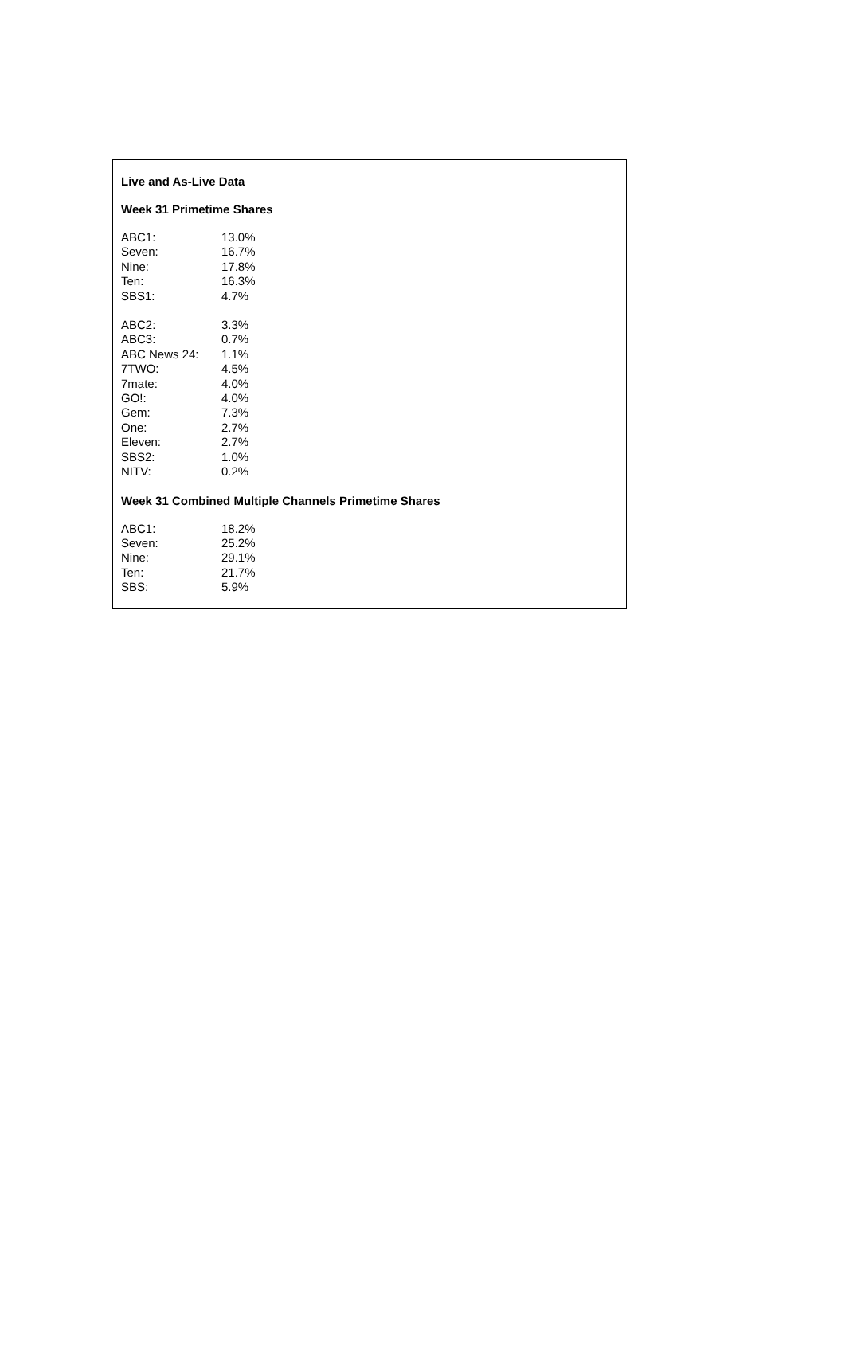Live and As-Live Data
Week 31 Primetime Shares
| ABC1: | 13.0% |
| Seven: | 16.7% |
| Nine: | 17.8% |
| Ten: | 16.3% |
| SBS1: | 4.7% |
| ABC2: | 3.3% |
| ABC3: | 0.7% |
| ABC News 24: | 1.1% |
| 7TWO: | 4.5% |
| 7mate: | 4.0% |
| GO!: | 4.0% |
| Gem: | 7.3% |
| One: | 2.7% |
| Eleven: | 2.7% |
| SBS2: | 1.0% |
| NITV: | 0.2% |
Week 31 Combined Multiple Channels Primetime Shares
| ABC1: | 18.2% |
| Seven: | 25.2% |
| Nine: | 29.1% |
| Ten: | 21.7% |
| SBS: | 5.9% |